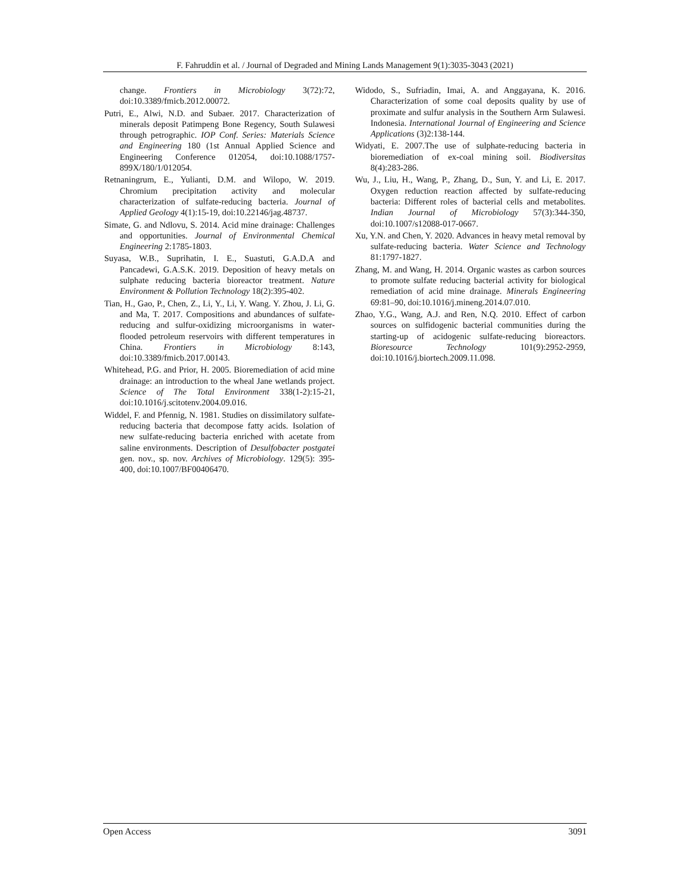F. Fahruddin et al. / Journal of Degraded and Mining Lands Management 9(1):3035-3043 (2021)
change. Frontiers in Microbiology 3(72):72, doi:10.3389/fmicb.2012.00072.
Putri, E., Alwi, N.D. and Subaer. 2017. Characterization of minerals deposit Patimpeng Bone Regency, South Sulawesi through petrographic. IOP Conf. Series: Materials Science and Engineering 180 (1st Annual Applied Science and Engineering Conference 012054, doi:10.1088/1757-899X/180/1/012054.
Retnaningrum, E., Yulianti, D.M. and Wilopo, W. 2019. Chromium precipitation activity and molecular characterization of sulfate-reducing bacteria. Journal of Applied Geology 4(1):15-19, doi:10.22146/jag.48737.
Simate, G. and Ndlovu, S. 2014. Acid mine drainage: Challenges and opportunities. Journal of Environmental Chemical Engineering 2:1785-1803.
Suyasa, W.B., Suprihatin, I. E., Suastuti, G.A.D.A and Pancadewi, G.A.S.K. 2019. Deposition of heavy metals on sulphate reducing bacteria bioreactor treatment. Nature Environment & Pollution Technology 18(2):395-402.
Tian, H., Gao, P., Chen, Z., Li, Y., Li, Y. Wang. Y. Zhou, J. Li, G. and Ma, T. 2017. Compositions and abundances of sulfate-reducing and sulfur-oxidizing microorganisms in water-flooded petroleum reservoirs with different temperatures in China. Frontiers in Microbiology 8:143, doi:10.3389/fmicb.2017.00143.
Whitehead, P.G. and Prior, H. 2005. Bioremediation of acid mine drainage: an introduction to the wheal Jane wetlands project. Science of The Total Environment 338(1-2):15-21, doi:10.1016/j.scitotenv.2004.09.016.
Widdel, F. and Pfennig, N. 1981. Studies on dissimilatory sulfate-reducing bacteria that decompose fatty acids. Isolation of new sulfate-reducing bacteria enriched with acetate from saline environments. Description of Desulfobacter postgatei gen. nov., sp. nov. Archives of Microbiology. 129(5): 395-400, doi:10.1007/BF00406470.
Widodo, S., Sufriadin, Imai, A. and Anggayana, K. 2016. Characterization of some coal deposits quality by use of proximate and sulfur analysis in the Southern Arm Sulawesi. Indonesia. International Journal of Engineering and Science Applications (3)2:138-144.
Widyati, E. 2007.The use of sulphate-reducing bacteria in bioremediation of ex-coal mining soil. Biodiversitas 8(4):283-286.
Wu, J., Liu, H., Wang, P., Zhang, D., Sun, Y. and Li, E. 2017. Oxygen reduction reaction affected by sulfate-reducing bacteria: Different roles of bacterial cells and metabolites. Indian Journal of Microbiology 57(3):344-350, doi:10.1007/s12088-017-0667.
Xu, Y.N. and Chen, Y. 2020. Advances in heavy metal removal by sulfate-reducing bacteria. Water Science and Technology 81:1797-1827.
Zhang, M. and Wang, H. 2014. Organic wastes as carbon sources to promote sulfate reducing bacterial activity for biological remediation of acid mine drainage. Minerals Engineering 69:81–90, doi:10.1016/j.mineng.2014.07.010.
Zhao, Y.G., Wang, A.J. and Ren, N.Q. 2010. Effect of carbon sources on sulfidogenic bacterial communities during the starting-up of acidogenic sulfate-reducing bioreactors. Bioresource Technology 101(9):2952-2959, doi:10.1016/j.biortech.2009.11.098.
Open Access 3091